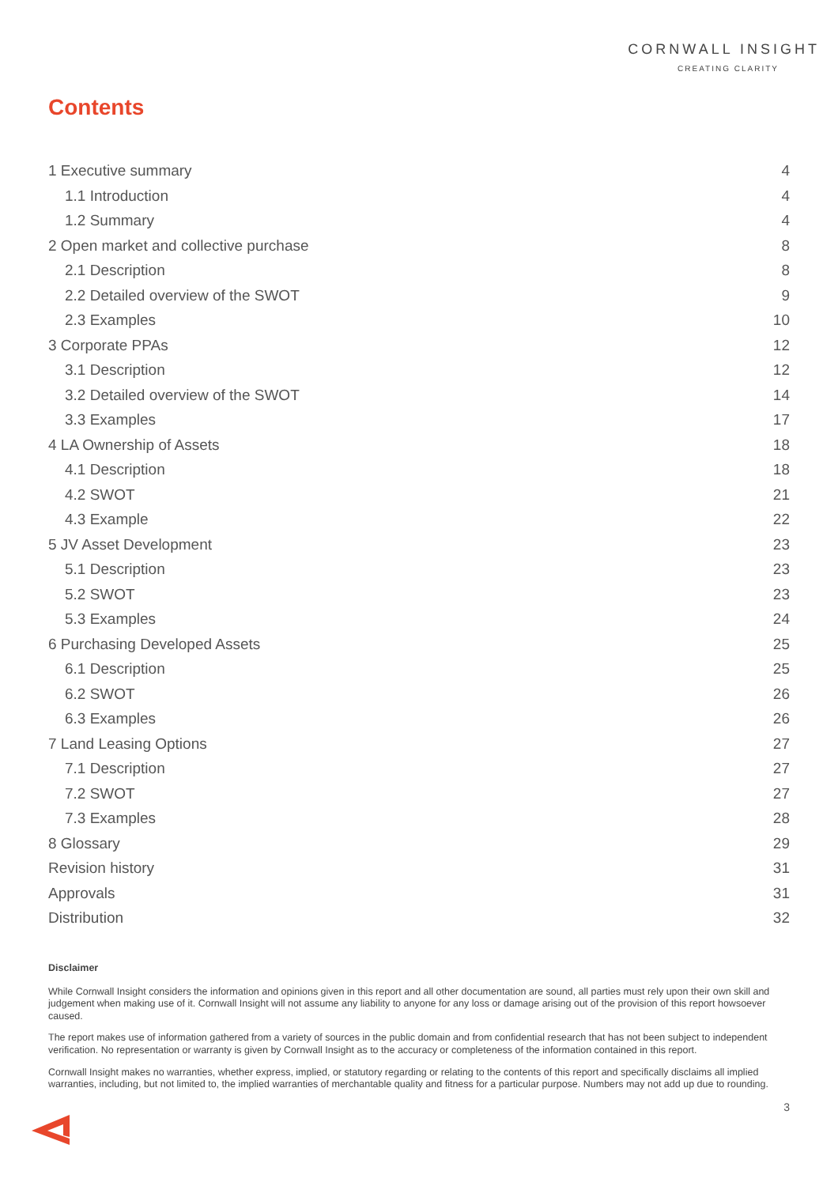CORNWALL INSIGHT
CREATING CLARITY
Contents
1 Executive summary 4
1.1 Introduction 4
1.2 Summary 4
2 Open market and collective purchase 8
2.1 Description 8
2.2 Detailed overview of the SWOT 9
2.3 Examples 10
3 Corporate PPAs 12
3.1 Description 12
3.2 Detailed overview of the SWOT 14
3.3 Examples 17
4 LA Ownership of Assets 18
4.1 Description 18
4.2 SWOT 21
4.3 Example 22
5 JV Asset Development 23
5.1 Description 23
5.2 SWOT 23
5.3 Examples 24
6 Purchasing Developed Assets 25
6.1 Description 25
6.2 SWOT 26
6.3 Examples 26
7 Land Leasing Options 27
7.1 Description 27
7.2 SWOT 27
7.3 Examples 28
8 Glossary 29
Revision history 31
Approvals 31
Distribution 32
Disclaimer
While Cornwall Insight considers the information and opinions given in this report and all other documentation are sound, all parties must rely upon their own skill and judgement when making use of it. Cornwall Insight will not assume any liability to anyone for any loss or damage arising out of the provision of this report howsoever caused.
The report makes use of information gathered from a variety of sources in the public domain and from confidential research that has not been subject to independent verification. No representation or warranty is given by Cornwall Insight as to the accuracy or completeness of the information contained in this report.
Cornwall Insight makes no warranties, whether express, implied, or statutory regarding or relating to the contents of this report and specifically disclaims all implied warranties, including, but not limited to, the implied warranties of merchantable quality and fitness for a particular purpose. Numbers may not add up due to rounding.
3